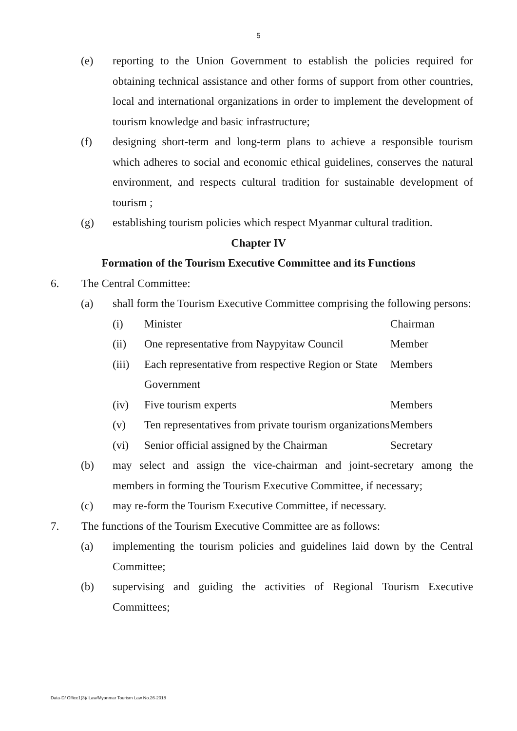5
(e) reporting to the Union Government to establish the policies required for obtaining technical assistance and other forms of support from other countries, local and international organizations in order to implement the development of tourism knowledge and basic infrastructure;
(f) designing short-term and long-term plans to achieve a responsible tourism which adheres to social and economic ethical guidelines, conserves the natural environment, and respects cultural tradition for sustainable development of tourism ;
(g) establishing tourism policies which respect Myanmar cultural tradition.
Chapter IV
Formation of the Tourism Executive Committee and its Functions
6. The Central Committee:
(a) shall form the Tourism Executive Committee comprising the following persons:
(i) Minister Chairman
(ii) One representative from Naypyitaw Council
Member
(iii)
Each representative from respective Region or State Government
Members
(iv) Five tourism experts Members
(v) Ten representatives from private tourism organizations
Members
(vi) Senior official assigned by the Chairman
Secretary
(b) may select and assign the vice-chairman and joint-secretary among the members in forming the Tourism Executive Committee, if necessary;
(c) may re-form the Tourism Executive Committee, if necessary.
7. The functions of the Tourism Executive Committee are as follows:
(a) implementing the tourism policies and guidelines laid down by the Central Committee;
(b) supervising and guiding the activities of Regional Tourism Executive Committees;
Data-D/ Office1(3)/ Law/Myanmar Tourism Law No.26-2018